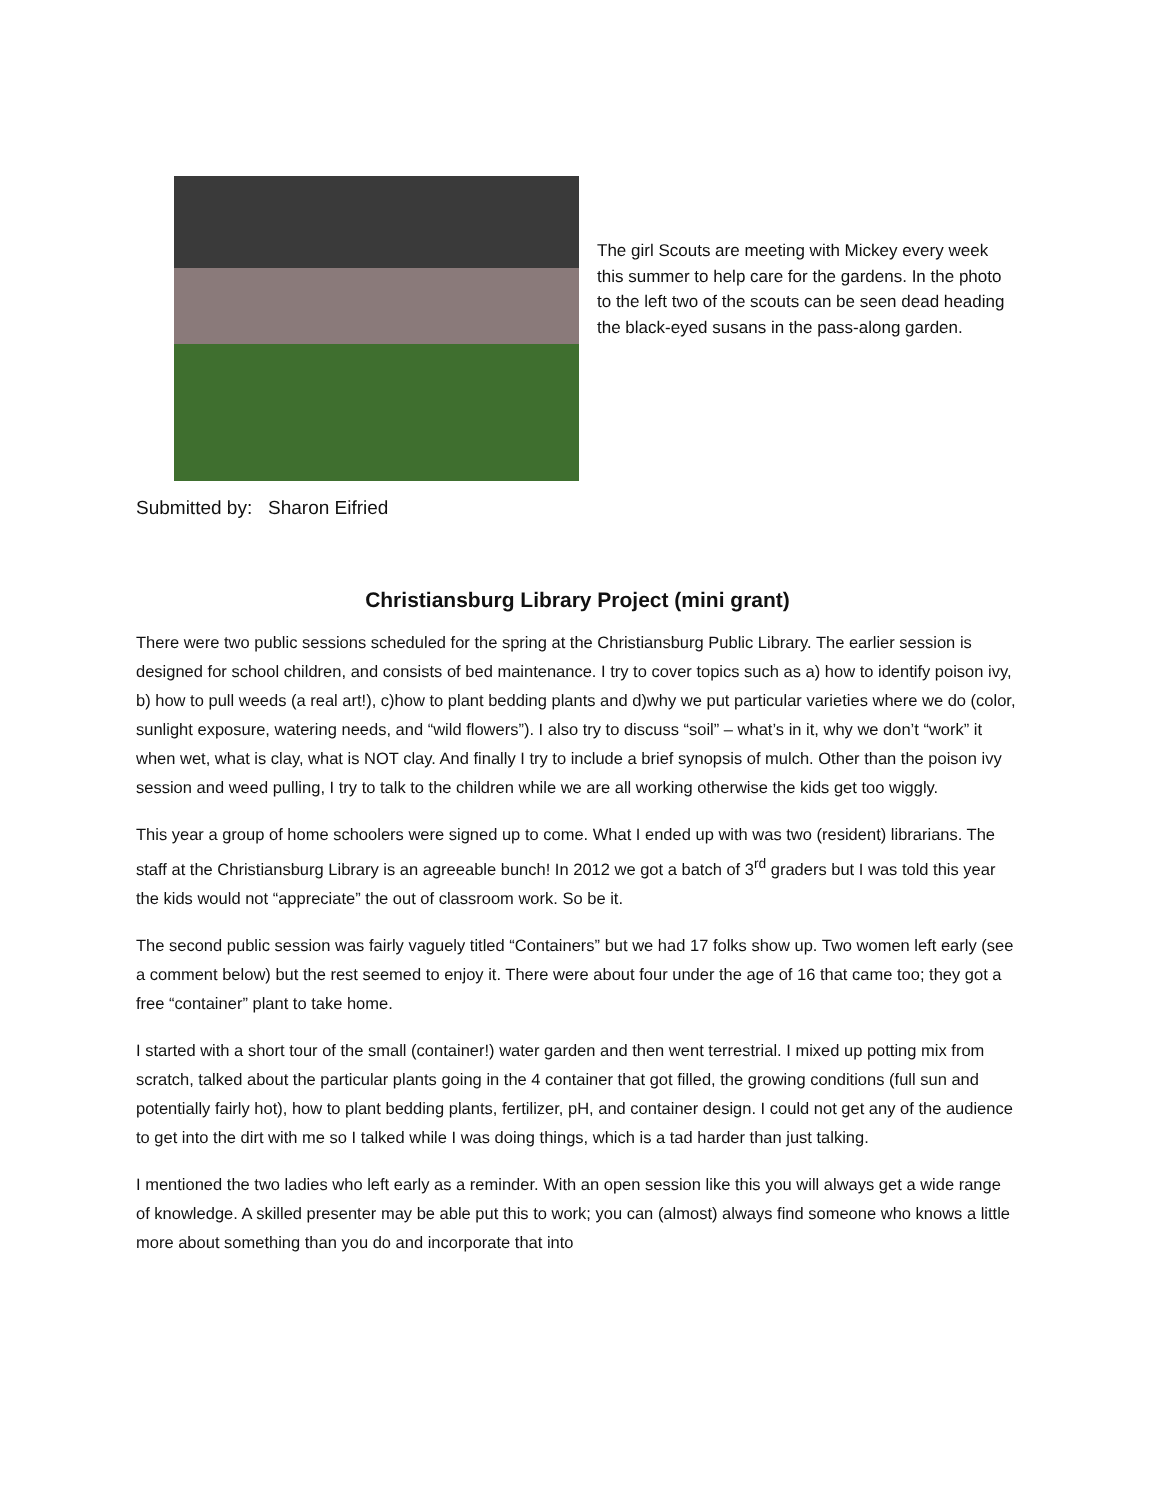The girl Scouts are meeting with Mickey every week this summer to help care for the gardens. In the photo to the left two of the scouts can be seen dead heading the black-eyed susans in the pass-along garden.
Submitted by: Sharon Eifried
Christiansburg Library Project (mini grant)
There were two public sessions scheduled for the spring at the Christiansburg Public Library. The earlier session is designed for school children, and consists of bed maintenance. I try to cover topics such as a) how to identify poison ivy, b) how to pull weeds (a real art!), c)how to plant bedding plants and d)why we put particular varieties where we do (color, sunlight exposure, watering needs, and “wild flowers”). I also try to discuss “soil” – what’s in it, why we don’t “work” it when wet, what is clay, what is NOT clay. And finally I try to include a brief synopsis of mulch. Other than the poison ivy session and weed pulling, I try to talk to the children while we are all working otherwise the kids get too wiggly.
This year a group of home schoolers were signed up to come. What I ended up with was two (resident) librarians. The staff at the Christiansburg Library is an agreeable bunch! In 2012 we got a batch of 3<sup>rd</sup> graders but I was told this year the kids would not “appreciate” the out of classroom work. So be it.
The second public session was fairly vaguely titled “Containers” but we had 17 folks show up. Two women left early (see a comment below) but the rest seemed to enjoy it. There were about four under the age of 16 that came too; they got a free “container” plant to take home.
I started with a short tour of the small (container!) water garden and then went terrestrial. I mixed up potting mix from scratch, talked about the particular plants going in the 4 container that got filled, the growing conditions (full sun and potentially fairly hot), how to plant bedding plants, fertilizer, pH, and container design. I could not get any of the audience to get into the dirt with me so I talked while I was doing things, which is a tad harder than just talking.
I mentioned the two ladies who left early as a reminder. With an open session like this you will always get a wide range of knowledge. A skilled presenter may be able put this to work; you can (almost) always find someone who knows a little more about something than you do and incorporate that into